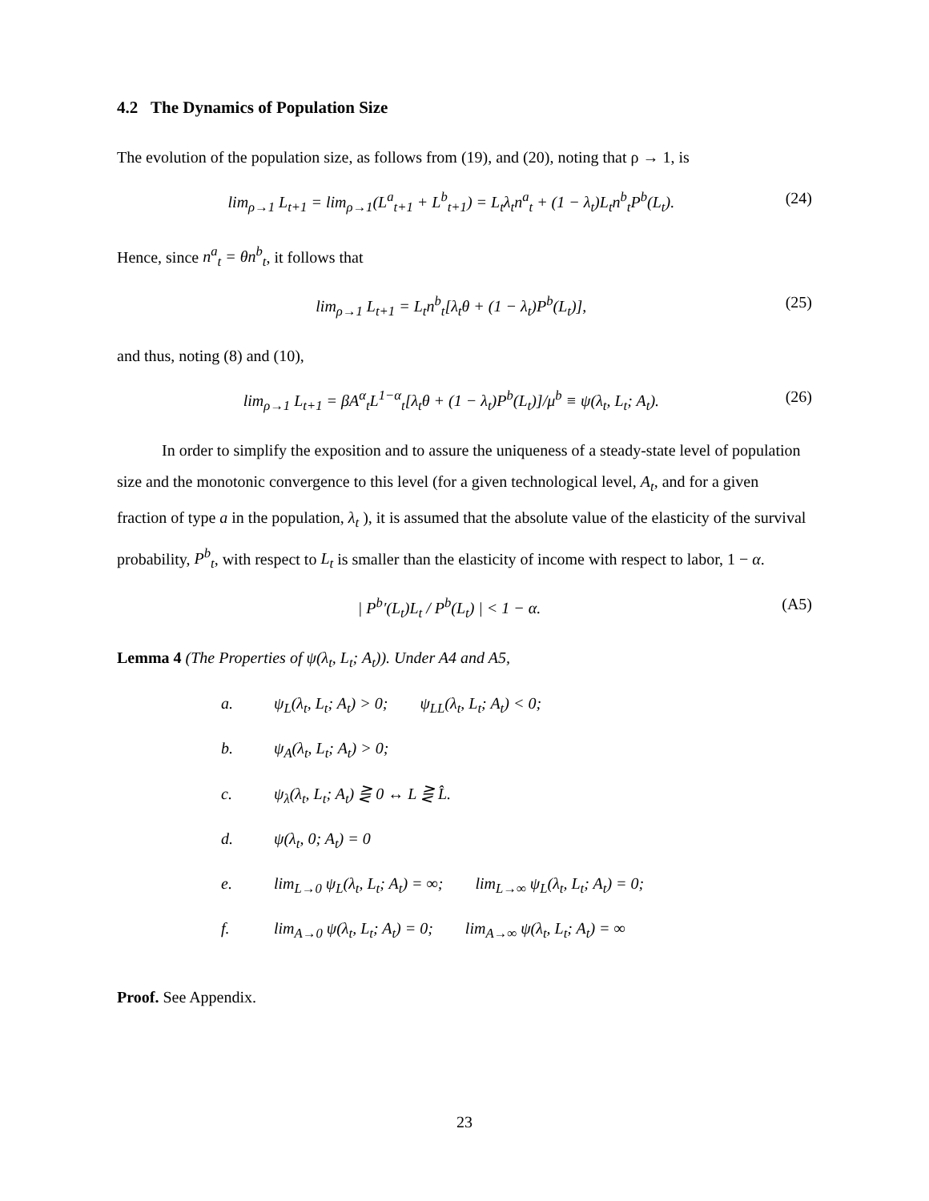4.2 The Dynamics of Population Size
The evolution of the population size, as follows from (19), and (20), noting that ρ → 1, is
lim<sub>ρ→1</sub> L<sub>t+1</sub> = lim<sub>ρ→1</sub>(L<sup>a</sup><sub>t+1</sub> + L<sup>b</sup><sub>t+1</sub>) = L<sub>t</sub>λ<sub>t</sub>n<sup>a</sup><sub>t</sub> + (1 − λ<sub>t</sub>)L<sub>t</sub>n<sup>b</sup><sub>t</sub>P<sup>b</sup>(L<sub>t</sub>). (24)
Hence, since n<sup>a</sup><sub>t</sub> = θn<sup>b</sup><sub>t</sub>, it follows that
lim<sub>ρ→1</sub> L<sub>t+1</sub> = L<sub>t</sub>n<sup>b</sup><sub>t</sub>[λ<sub>t</sub>θ + (1 − λ<sub>t</sub>)P<sup>b</sup>(L<sub>t</sub>)], (25)
and thus, noting (8) and (10),
lim<sub>ρ→1</sub> L<sub>t+1</sub> = βA<sup>α</sup><sub>t</sub>L<sup>1−α</sup><sub>t</sub>[λ<sub>t</sub>θ + (1 − λ<sub>t</sub>)P<sup>b</sup>(L<sub>t</sub>)]/μ<sup>b</sup> ≡ ψ(λ<sub>t</sub>, L<sub>t</sub>; A<sub>t</sub>). (26)
In order to simplify the exposition and to assure the uniqueness of a steady-state level of population size and the monotonic convergence to this level (for a given technological level, A<sub>t</sub>, and for a given fraction of type a in the population, λ<sub>t</sub> ), it is assumed that the absolute value of the elasticity of the survival probability, P<sup>b</sup><sub>t</sub>, with respect to L<sub>t</sub> is smaller than the elasticity of income with respect to labor, 1 − α.
| P<sup>b</sup>′(L<sub>t</sub>)L<sub>t</sub> / P<sup>b</sup>(L<sub>t</sub>) | < 1 − α. (A5)
Lemma 4 (The Properties of ψ(λ<sub>t</sub>, L<sub>t</sub>; A<sub>t</sub>)). Under A4 and A5,
a. ψ<sub>L</sub>(λ<sub>t</sub>, L<sub>t</sub>; A<sub>t</sub>) > 0; ψ<sub>LL</sub>(λ<sub>t</sub>, L<sub>t</sub>; A<sub>t</sub>) < 0;
b. ψ<sub>A</sub>(λ<sub>t</sub>, L<sub>t</sub>; A<sub>t</sub>) > 0;
c. ψ<sub>λ</sub>(λ<sub>t</sub>, L<sub>t</sub>; A<sub>t</sub>) ⋛ 0 ↔ L ⋛ L̂.
d. ψ(λ<sub>t</sub>, 0; A<sub>t</sub>) = 0
e. lim<sub>L→0</sub> ψ<sub>L</sub>(λ<sub>t</sub>, L<sub>t</sub>; A<sub>t</sub>) = ∞; lim<sub>L→∞</sub> ψ<sub>L</sub>(λ<sub>t</sub>, L<sub>t</sub>; A<sub>t</sub>) = 0;
f. lim<sub>A→0</sub> ψ(λ<sub>t</sub>, L<sub>t</sub>; A<sub>t</sub>) = 0; lim<sub>A→∞</sub> ψ(λ<sub>t</sub>, L<sub>t</sub>; A<sub>t</sub>) = ∞
Proof. See Appendix.
23